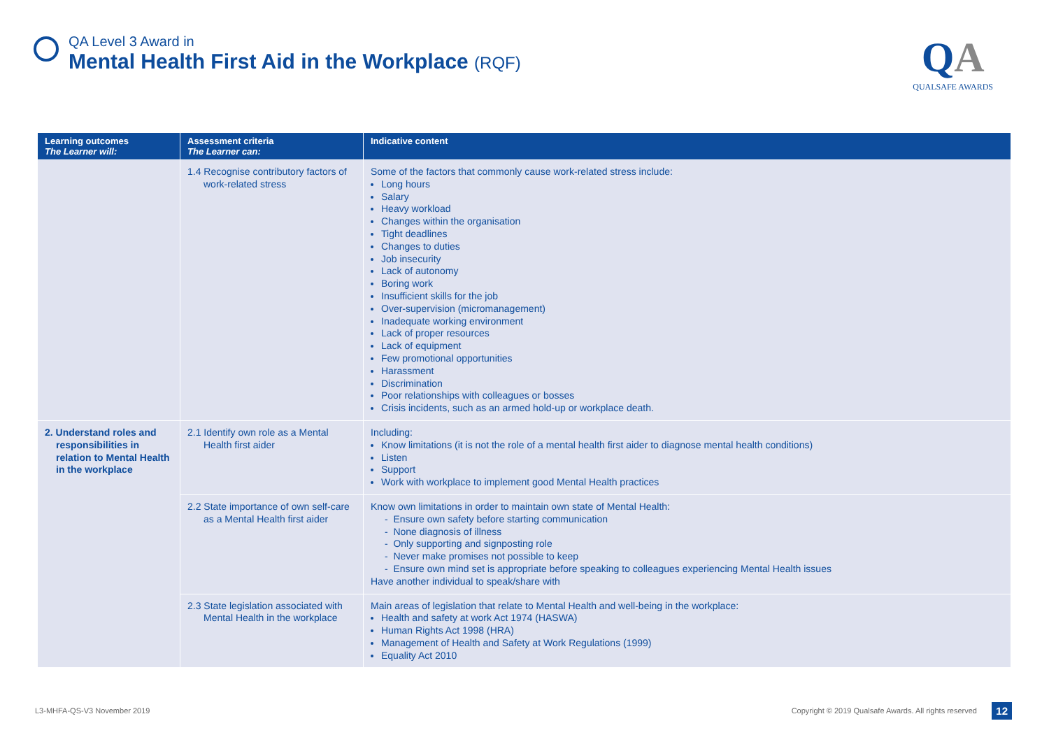QA Level 3 Award in
Mental Health First Aid in the Workplace (RQF)
QA
QUALSAFE AWARDS
| Learning outcomes The Learner will: | Assessment criteria The Learner can: | Indicative content |
| --- | --- | --- |
| | 1.4 Recognise contributory factors of work-related stress | Some of the factors that commonly cause work-related stress include: Long hours Salary Heavy workload Changes within the organisation Tight deadlines Changes to duties Job insecurity Lack of autonomy Boring work Insufficient skills for the job Over-supervision (micromanagement) Inadequate working environment Lack of proper resources Lack of equipment Few promotional opportunities Harassment Discrimination Poor relationships with colleagues or bosses Crisis incidents, such as an armed hold-up or workplace death. |
| 2. Understand roles and responsibilities in relation to Mental Health in the workplace | 2.1 Identify own role as a Mental Health first aider | Including: Know limitations (it is not the role of a mental health first aider to diagnose mental health conditions) Listen Support Work with workplace to implement good Mental Health practices |
| | 2.2 State importance of own self-care as a Mental Health first aider | Know own limitations in order to maintain own state of Mental Health: - Ensure own safety before starting communication - None diagnosis of illness - Only supporting and signposting role - Never make promises not possible to keep - Ensure own mind set is appropriate before speaking to colleagues experiencing Mental Health issues Have another individual to speak/share with |
| | 2.3 State legislation associated with Mental Health in the workplace | Main areas of legislation that relate to Mental Health and well-being in the workplace: Health and safety at work Act 1974 (HASWA) Human Rights Act 1998 (HRA) Management of Health and Safety at Work Regulations (1999) Equality Act 2010 |
L3-MHFA-QS-V3 November 2019
Copyright © 2019 Qualsafe Awards. All rights reserved
12